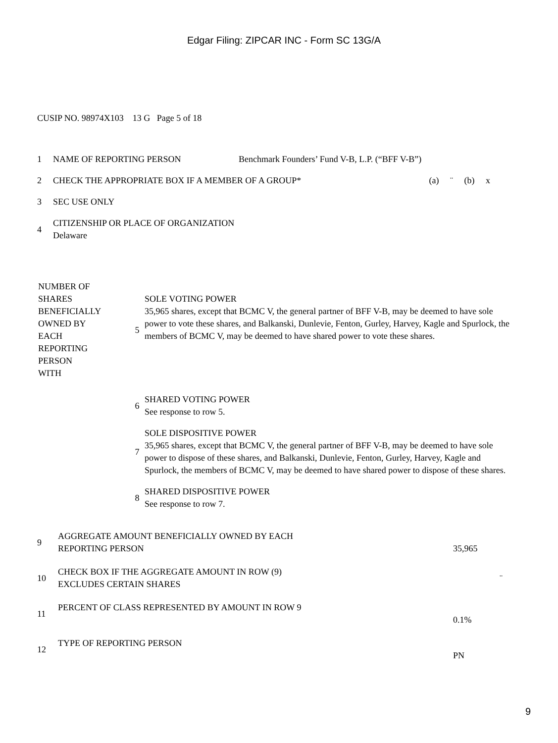Edgar Filing: ZIPCAR INC - Form SC 13G/A
CUSIP NO. 98974X103 13 G Page 5 of 18
| 1 | NAME OF REPORTING PERSON | Benchmark Founders’ Fund V-B, L.P. (“BFF V-B”) | |
| 2 | CHECK THE APPROPRIATE BOX IF A MEMBER OF A GROUP* | | (a) ¨ (b) x |
| 3 | SEC USE ONLY | | |
| 4 | CITIZENSHIP OR PLACE OF ORGANIZATION Delaware | | |
| NUMBER OF SHARES BENEFICIALLY OWNED BY EACH REPORTING PERSON WITH | 5 | SOLE VOTING POWER 35,965 shares, except that BCMC V, the general partner of BFF V-B, may be deemed to have sole power to vote these shares, and Balkanski, Dunlevie, Fenton, Gurley, Harvey, Kagle and Spurlock, the members of BCMC V, may be deemed to have shared power to vote these shares. |
| | 6 | SHARED VOTING POWER See response to row 5. |
| | 7 | SOLE DISPOSITIVE POWER 35,965 shares, except that BCMC V, the general partner of BFF V-B, may be deemed to have sole power to dispose of these shares, and Balkanski, Dunlevie, Fenton, Gurley, Harvey, Kagle and Spurlock, the members of BCMC V, may be deemed to have shared power to dispose of these shares. |
| | 8 | SHARED DISPOSITIVE POWER See response to row 7. |
| 9 | AGGREGATE AMOUNT BENEFICIALLY OWNED BY EACH REPORTING PERSON | 35,965 |
| 10 | CHECK BOX IF THE AGGREGATE AMOUNT IN ROW (9) EXCLUDES CERTAIN SHARES | ¨ |
| 11 | PERCENT OF CLASS REPRESENTED BY AMOUNT IN ROW 9 | 0.1% |
| 12 | TYPE OF REPORTING PERSON | PN |
9